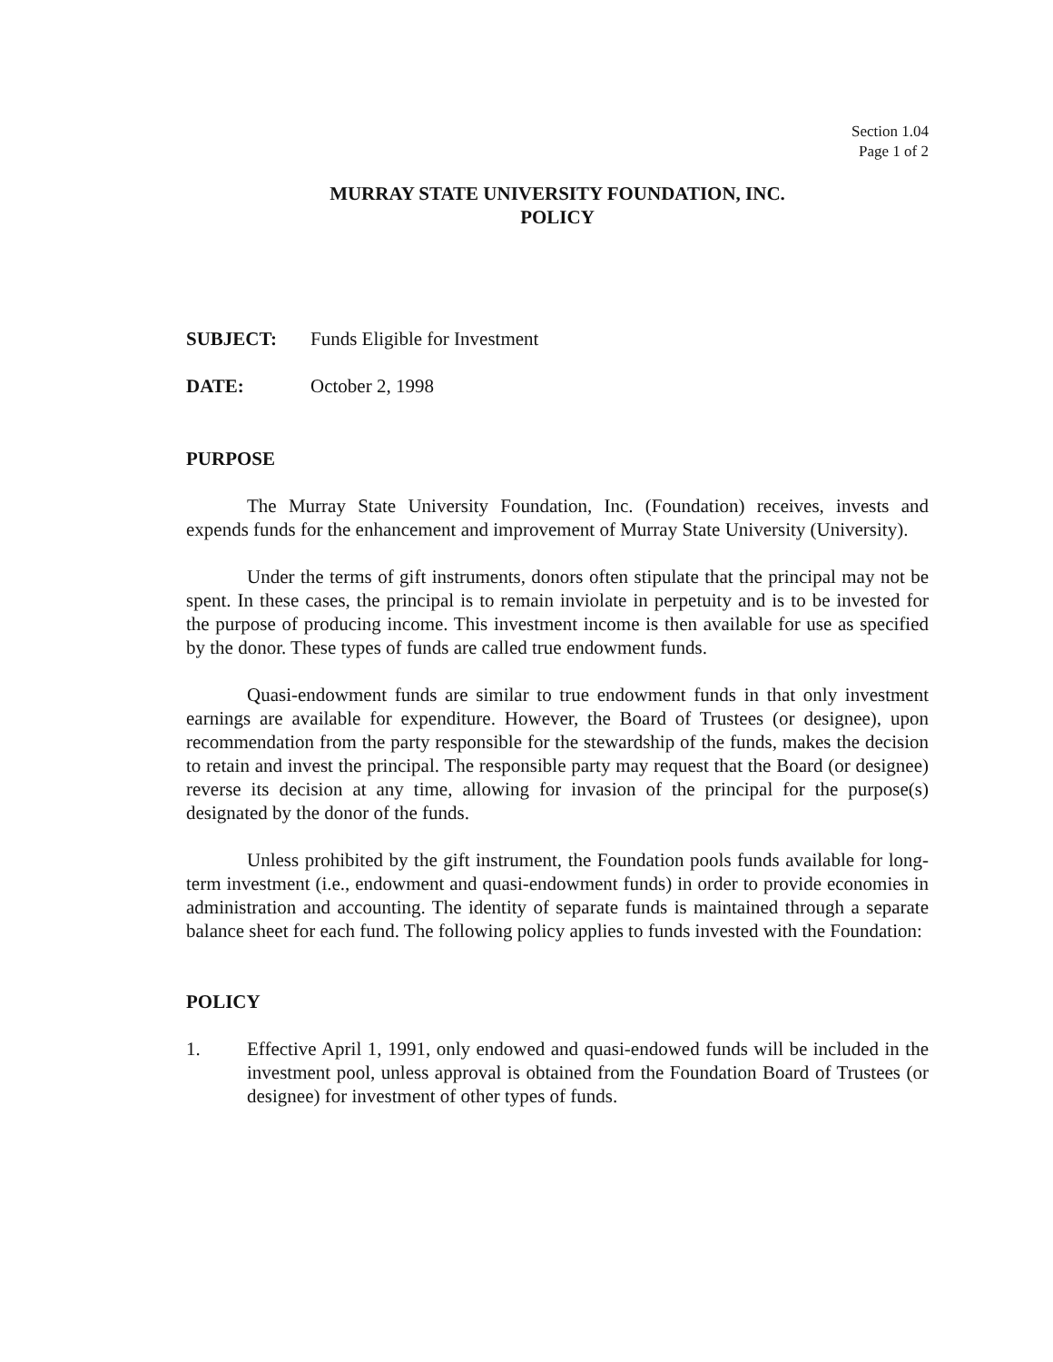Section 1.04
Page 1 of 2
MURRAY STATE UNIVERSITY FOUNDATION, INC.
POLICY
SUBJECT: Funds Eligible for Investment
DATE: October 2, 1998
PURPOSE
The Murray State University Foundation, Inc. (Foundation) receives, invests and expends funds for the enhancement and improvement of Murray State University (University).
Under the terms of gift instruments, donors often stipulate that the principal may not be spent. In these cases, the principal is to remain inviolate in perpetuity and is to be invested for the purpose of producing income. This investment income is then available for use as specified by the donor. These types of funds are called true endowment funds.
Quasi-endowment funds are similar to true endowment funds in that only investment earnings are available for expenditure. However, the Board of Trustees (or designee), upon recommendation from the party responsible for the stewardship of the funds, makes the decision to retain and invest the principal. The responsible party may request that the Board (or designee) reverse its decision at any time, allowing for invasion of the principal for the purpose(s) designated by the donor of the funds.
Unless prohibited by the gift instrument, the Foundation pools funds available for long-term investment (i.e., endowment and quasi-endowment funds) in order to provide economies in administration and accounting. The identity of separate funds is maintained through a separate balance sheet for each fund. The following policy applies to funds invested with the Foundation:
POLICY
1. Effective April 1, 1991, only endowed and quasi-endowed funds will be included in the investment pool, unless approval is obtained from the Foundation Board of Trustees (or designee) for investment of other types of funds.